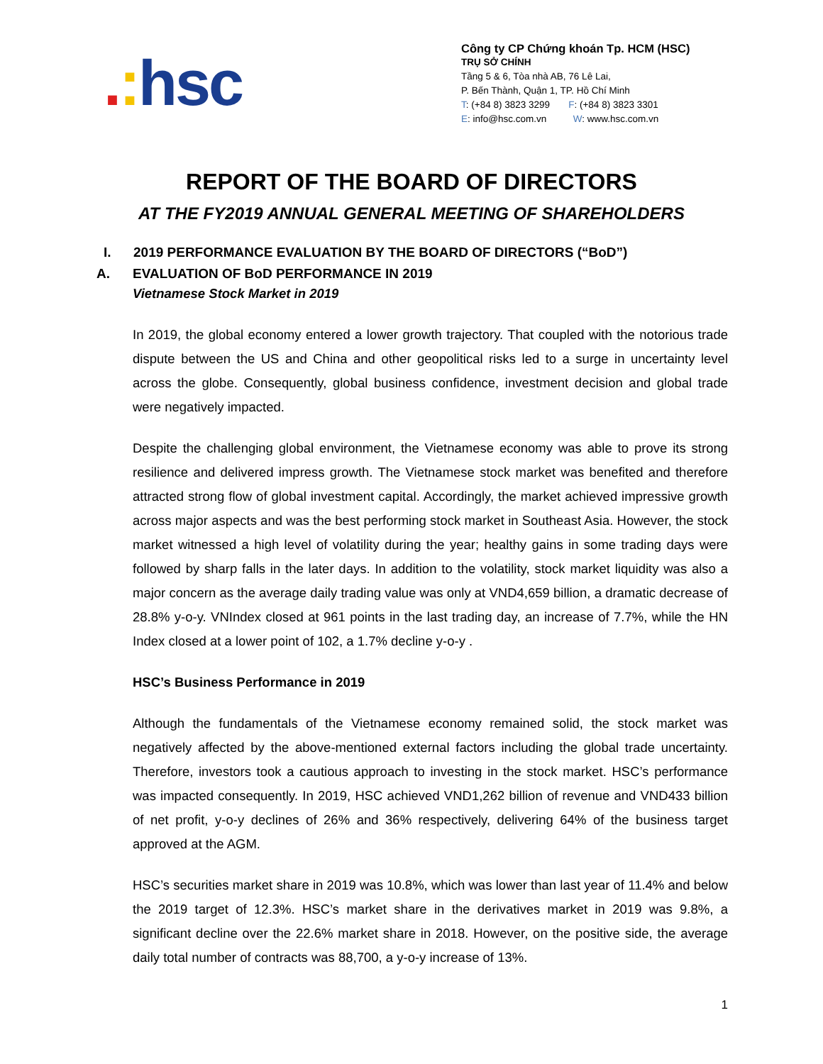.: hsc
Công ty CP Chứng khoán Tp. HCM (HSC)
TRỤ SỞ CHÍNH
Tầng 5 & 6, Tòa nhà AB, 76 Lê Lai,
P. Bến Thành, Quận 1, TP. Hồ Chí Minh
T: (+84 8) 3823 3299 F: (+84 8) 3823 3301
E: info@hsc.com.vn W: www.hsc.com.vn
REPORT OF THE BOARD OF DIRECTORS
AT THE FY2019 ANNUAL GENERAL MEETING OF SHAREHOLDERS
I. 2019 PERFORMANCE EVALUATION BY THE BOARD OF DIRECTORS (“BoD”)
A. EVALUATION OF BoD PERFORMANCE IN 2019
Vietnamese Stock Market in 2019
In 2019, the global economy entered a lower growth trajectory. That coupled with the notorious trade dispute between the US and China and other geopolitical risks led to a surge in uncertainty level across the globe. Consequently, global business confidence, investment decision and global trade were negatively impacted.
Despite the challenging global environment, the Vietnamese economy was able to prove its strong resilience and delivered impress growth. The Vietnamese stock market was benefited and therefore attracted strong flow of global investment capital. Accordingly, the market achieved impressive growth across major aspects and was the best performing stock market in Southeast Asia. However, the stock market witnessed a high level of volatility during the year; healthy gains in some trading days were followed by sharp falls in the later days. In addition to the volatility, stock market liquidity was also a major concern as the average daily trading value was only at VND4,659 billion, a dramatic decrease of 28.8% y-o-y. VNIndex closed at 961 points in the last trading day, an increase of 7.7%, while the HN Index closed at a lower point of 102, a 1.7% decline y-o-y .
HSC’s Business Performance in 2019
Although the fundamentals of the Vietnamese economy remained solid, the stock market was negatively affected by the above-mentioned external factors including the global trade uncertainty. Therefore, investors took a cautious approach to investing in the stock market. HSC’s performance was impacted consequently. In 2019, HSC achieved VND1,262 billion of revenue and VND433 billion of net profit, y-o-y declines of 26% and 36% respectively, delivering 64% of the business target approved at the AGM.
HSC’s securities market share in 2019 was 10.8%, which was lower than last year of 11.4% and below the 2019 target of 12.3%. HSC’s market share in the derivatives market in 2019 was 9.8%, a significant decline over the 22.6% market share in 2018. However, on the positive side, the average daily total number of contracts was 88,700, a y-o-y increase of 13%.
1